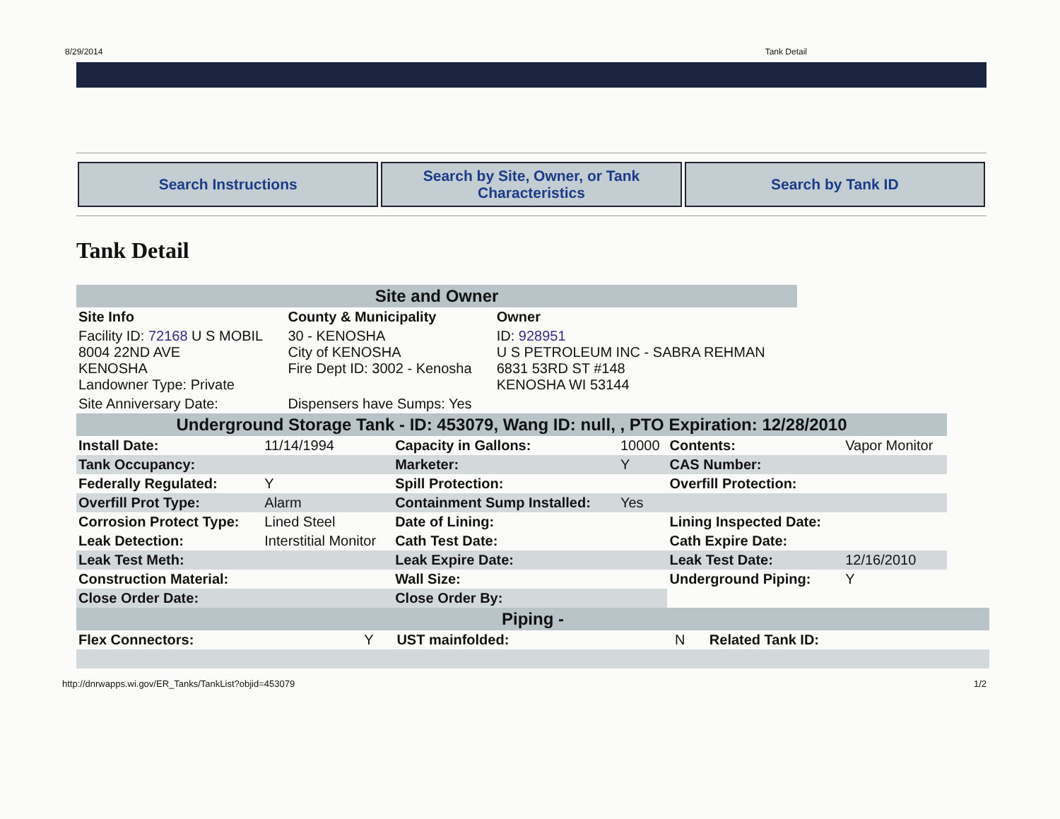8/29/2014 Tank Detail
Search Instructions Search by Site, Owner, or Tank Characteristics
Search by Tank ID
Tank Detail
| Site and Owner | | |
| Site Info | County & Municipality | Owner |
| Facility ID: 72168 U S MOBIL 8004 22ND AVE KENOSHA Landowner Type: Private | 30 - KENOSHA City of KENOSHA Fire Dept ID: 3002 - Kenosha | ID: 928951 U S PETROLEUM INC - SABRA REHMAN 6831 53RD ST #148 KENOSHA WI 53144 |
| Site Anniversary Date: | Dispensers have Sumps: Yes | |
| Underground Storage Tank - ID: 453079, Wang ID: null, , PTO Expiration: 12/28/2010 | | | | | |
| Install Date: | 11/14/1994 | Capacity in Gallons: | 10000 | Contents: | Vapor Monitor |
| Tank Occupancy: | | Marketer: | Y | CAS Number: | |
| Federally Regulated: | Y | Spill Protection: | | Overfill Protection: | |
| Overfill Prot Type: | Alarm | Containment Sump Installed: | Yes | | |
| Corrosion Protect Type: | Lined Steel | Date of Lining: | | Lining Inspected Date: | |
| Leak Detection: | Interstitial Monitor | Cath Test Date: | | Cath Expire Date: | |
| Leak Test Meth: | | Leak Expire Date: | | Leak Test Date: | 12/16/2010 |
| Construction Material: | | Wall Size: | | Underground Piping: | Y |
| Close Order Date: | | Close Order By: | | | |
| Piping - | | | | | |
| Flex Connectors: | Y | UST mainfolded: | N | Related Tank ID: | |
http://dnrwapps.wi.gov/ER_Tanks/TankList?objid=453079 1/2